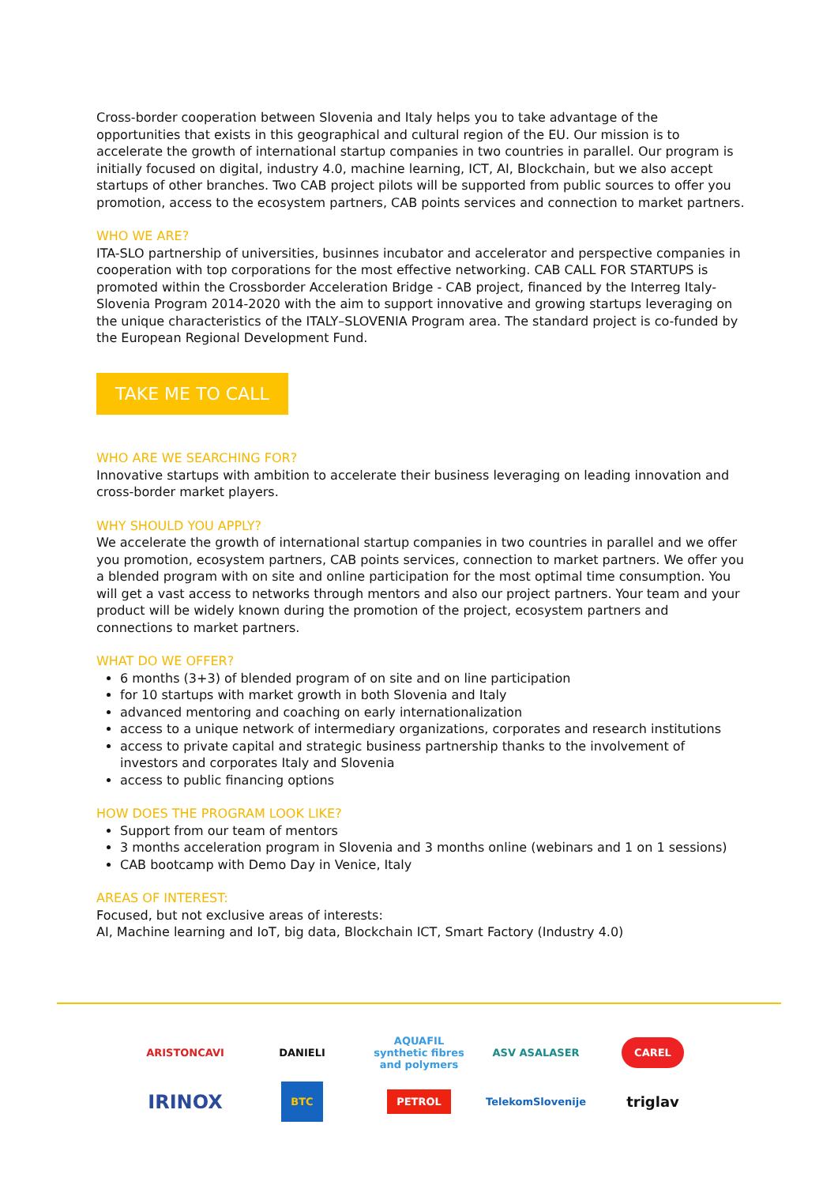Cross-border cooperation between Slovenia and Italy helps you to take advantage of the opportunities that exists in this geographical and cultural region of the EU. Our mission is to accelerate the growth of international startup companies in two countries in parallel. Our program is initially focused on digital, industry 4.0, machine learning, ICT, AI, Blockchain, but we also accept startups of other branches. Two CAB project pilots will be supported from public sources to offer you promotion, access to the ecosystem partners, CAB points services and connection to market partners.
WHO WE ARE?
ITA-SLO partnership of universities, businnes incubator and accelerator and perspective companies in cooperation with top corporations for the most effective networking. CAB CALL FOR STARTUPS is promoted within the Crossborder Acceleration Bridge - CAB project, financed by the Interreg Italy-Slovenia Program 2014-2020 with the aim to support innovative and growing startups leveraging on the unique characteristics of the ITALY–SLOVENIA Program area. The standard project is co-funded by the European Regional Development Fund.
TAKE ME TO CALL
WHO ARE WE SEARCHING FOR?
Innovative startups with ambition to accelerate their business leveraging on leading innovation and cross-border market players.
WHY SHOULD YOU APPLY?
We accelerate the growth of international startup companies in two countries in parallel and we offer you promotion, ecosystem partners, CAB points services, connection to market partners. We offer you a blended program with on site and online participation for the most optimal time consumption. You will get a vast access to networks through mentors and also our project partners. Your team and your product will be widely known during the promotion of the project, ecosystem partners and connections to market partners.
WHAT DO WE OFFER?
6 months (3+3) of blended program of on site and on line participation
for 10 startups with market growth in both Slovenia and Italy
advanced mentoring and coaching on early internationalization
access to a unique network of intermediary organizations, corporates and research institutions
access to private capital and strategic business partnership thanks to the involvement of investors and corporates Italy and Slovenia
access to public financing options
HOW DOES THE PROGRAM LOOK LIKE?
Support from our team of mentors
3 months acceleration program in Slovenia and 3 months online (webinars and 1 on 1 sessions)
CAB bootcamp with Demo Day in Venice, Italy
AREAS OF INTEREST:
Focused, but not exclusive areas of interests:
AI, Machine learning and IoT, big data, Blockchain ICT, Smart Factory (Industry 4.0)
ARISTONCAVI
DANIELI
AQUAFIL
synthetic fibres and polymers
ASV ASALASER
CAREL
IRINOX
BTC
PETROL
TelekomSlovenije
triglav